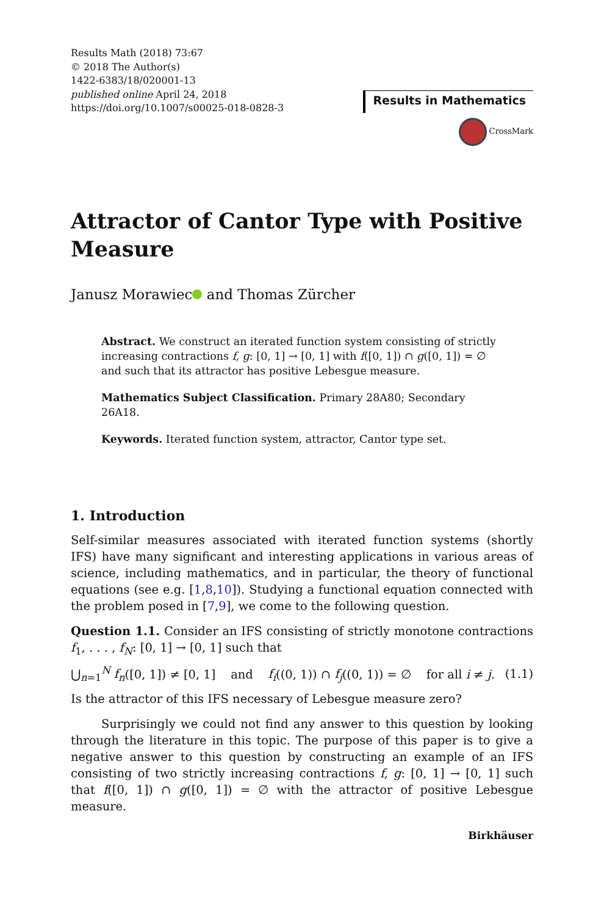Results Math (2018) 73:67
© 2018 The Author(s)
1422-6383/18/020001-13
published online April 24, 2018
https://doi.org/10.1007/s00025-018-0828-3
Results in Mathematics
CrossMark
Attractor of Cantor Type with Positive Measure
Janusz Morawiec and Thomas Zürcher
Abstract. We construct an iterated function system consisting of strictly increasing contractions f, g: [0, 1] → [0, 1] with f([0, 1]) ∩ g([0, 1]) = ∅ and such that its attractor has positive Lebesgue measure.
Mathematics Subject Classification. Primary 28A80; Secondary 26A18.
Keywords. Iterated function system, attractor, Cantor type set.
1. Introduction
Self-similar measures associated with iterated function systems (shortly IFS) have many significant and interesting applications in various areas of science, including mathematics, and in particular, the theory of functional equations (see e.g. [1,8,10]). Studying a functional equation connected with the problem posed in [7,9], we come to the following question.
Question 1.1. Consider an IFS consisting of strictly monotone contractions f<sub>1</sub>, . . . , f<sub>N</sub>: [0, 1] → [0, 1] such that
⋃<sub>n=1</sub><sup>N</sup> f<sub>n</sub>([0, 1]) ≠ [0, 1] and f<sub>i</sub>((0, 1)) ∩ f<sub>j</sub>((0, 1)) = ∅ for all i ≠ j. (1.1)
Is the attractor of this IFS necessary of Lebesgue measure zero?
Surprisingly we could not find any answer to this question by looking through the literature in this topic. The purpose of this paper is to give a negative answer to this question by constructing an example of an IFS consisting of two strictly increasing contractions f, g: [0, 1] → [0, 1] such that f([0, 1]) ∩ g([0, 1]) = ∅ with the attractor of positive Lebesgue measure.
Birkhäuser